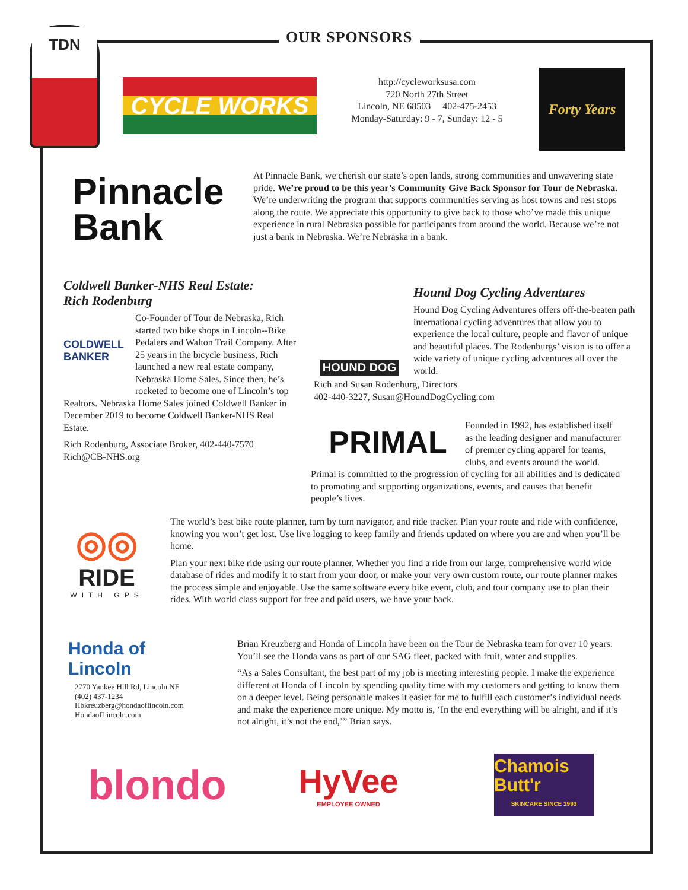OUR SPONSORS
TDN
CYCLE WORKS
http://cycleworksusa.com
720 North 27th Street
Lincoln, NE 68503 402-475-2453
Monday-Saturday: 9 - 7, Sunday: 12 - 5
Forty Years
Pinnacle
Bank
At Pinnacle Bank, we cherish our state’s open lands, strong communities and unwavering state pride. We’re proud to be this year’s Community Give Back Sponsor for Tour de Nebraska. We’re underwriting the program that supports communities serving as host towns and rest stops along the route. We appreciate this opportunity to give back to those who’ve made this unique experience in rural Nebraska possible for participants from around the world. Because we’re not just a bank in Nebraska. We’re Nebraska in a bank.
Coldwell Banker-NHS Real Estate:
Rich Rodenburg
COLDWELL BANKER
Co-Founder of Tour de Nebraska, Rich started two bike shops in Lincoln--Bike Pedalers and Walton Trail Company. After 25 years in the bicycle business, Rich launched a new real estate company, Nebraska Home Sales. Since then, he’s rocketed to become one of Lincoln’s top Realtors. Nebraska Home Sales joined Coldwell Banker in December 2019 to become Coldwell Banker-NHS Real Estate.
Rich Rodenburg, Associate Broker, 402-440-7570
Rich@CB-NHS.org
HOUND DOG
Hound Dog Cycling Adventures
Hound Dog Cycling Adventures offers off-the-beaten path international cycling adventures that allow you to experience the local culture, people and flavor of unique and beautiful places. The Rodenburgs’ vision is to offer a wide variety of unique cycling adventures all over the world.
Rich and Susan Rodenburg, Directors
402-440-3227, Susan@HoundDogCycling.com
PRIMAL
Founded in 1992, has established itself as the leading designer and manufacturer of premier cycling apparel for teams, clubs, and events around the world. Primal is committed to the progression of cycling for all abilities and is dedicated to promoting and supporting organizations, events, and causes that benefit people’s lives.
◎◎
RIDE
WITH GPS
The world’s best bike route planner, turn by turn navigator, and ride tracker. Plan your route and ride with confidence, knowing you won’t get lost. Use live logging to keep family and friends updated on where you are and when you’ll be home.
Plan your next bike ride using our route planner. Whether you find a ride from our large, comprehensive world wide database of rides and modify it to start from your door, or make your very own custom route, our route planner makes the process simple and enjoyable. Use the same software every bike event, club, and tour company use to plan their rides. With world class support for free and paid users, we have your back.
Honda of Lincoln
2770 Yankee Hill Rd, Lincoln NE
(402) 437-1234
Hbkreuzberg@hondaoflincoln.com
HondaofLincoln.com
Brian Kreuzberg and Honda of Lincoln have been on the Tour de Nebraska team for over 10 years. You’ll see the Honda vans as part of our SAG fleet, packed with fruit, water and supplies.
“As a Sales Consultant, the best part of my job is meeting interesting people. I make the experience different at Honda of Lincoln by spending quality time with my customers and getting to know them on a deeper level. Being personable makes it easier for me to fulfill each customer’s individual needs and make the experience more unique. My motto is, ‘In the end everything will be alright, and if it’s not alright, it’s not the end,’” Brian says.
blondo
HyVee
EMPLOYEE OWNED
Chamois Butt'r
SKINCARE SINCE 1993